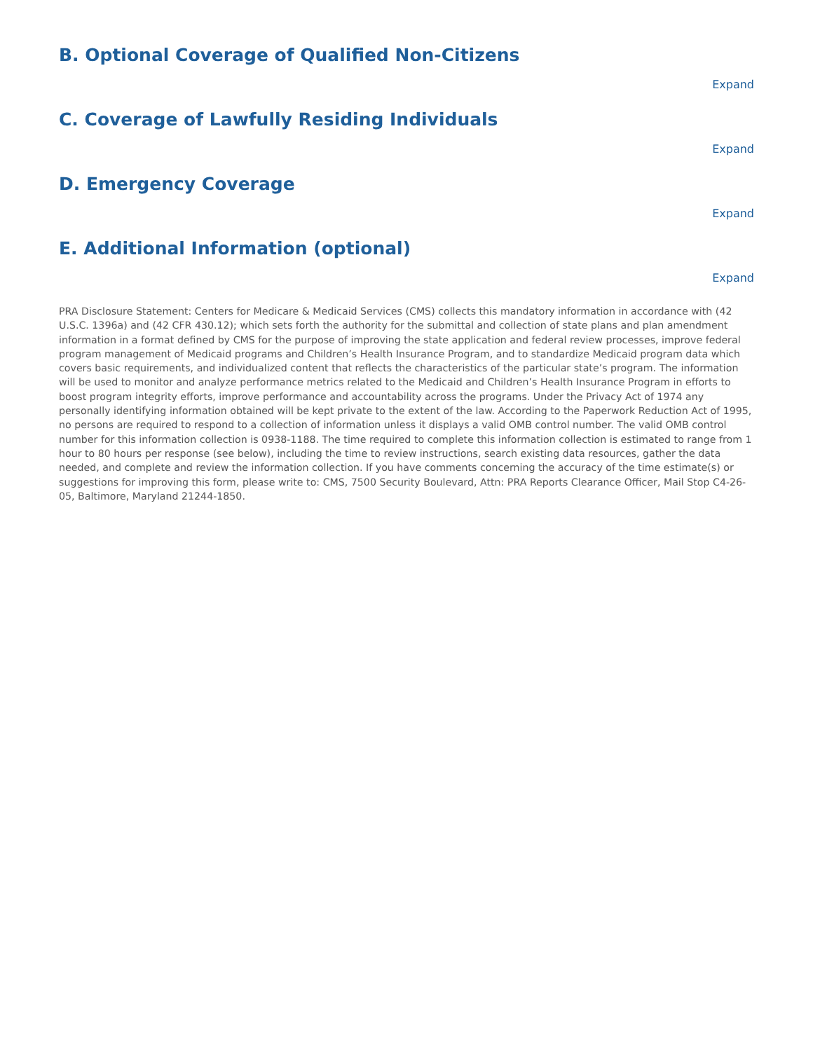B. Optional Coverage of Qualified Non-Citizens
Expand
C. Coverage of Lawfully Residing Individuals
Expand
D. Emergency Coverage
Expand
E. Additional Information (optional)
Expand
PRA Disclosure Statement: Centers for Medicare & Medicaid Services (CMS) collects this mandatory information in accordance with (42 U.S.C. 1396a) and (42 CFR 430.12); which sets forth the authority for the submittal and collection of state plans and plan amendment information in a format defined by CMS for the purpose of improving the state application and federal review processes, improve federal program management of Medicaid programs and Children’s Health Insurance Program, and to standardize Medicaid program data which covers basic requirements, and individualized content that reflects the characteristics of the particular state’s program. The information will be used to monitor and analyze performance metrics related to the Medicaid and Children’s Health Insurance Program in efforts to boost program integrity efforts, improve performance and accountability across the programs. Under the Privacy Act of 1974 any personally identifying information obtained will be kept private to the extent of the law. According to the Paperwork Reduction Act of 1995, no persons are required to respond to a collection of information unless it displays a valid OMB control number. The valid OMB control number for this information collection is 0938-1188. The time required to complete this information collection is estimated to range from 1 hour to 80 hours per response (see below), including the time to review instructions, search existing data resources, gather the data needed, and complete and review the information collection. If you have comments concerning the accuracy of the time estimate(s) or suggestions for improving this form, please write to: CMS, 7500 Security Boulevard, Attn: PRA Reports Clearance Officer, Mail Stop C4-26-05, Baltimore, Maryland 21244-1850.